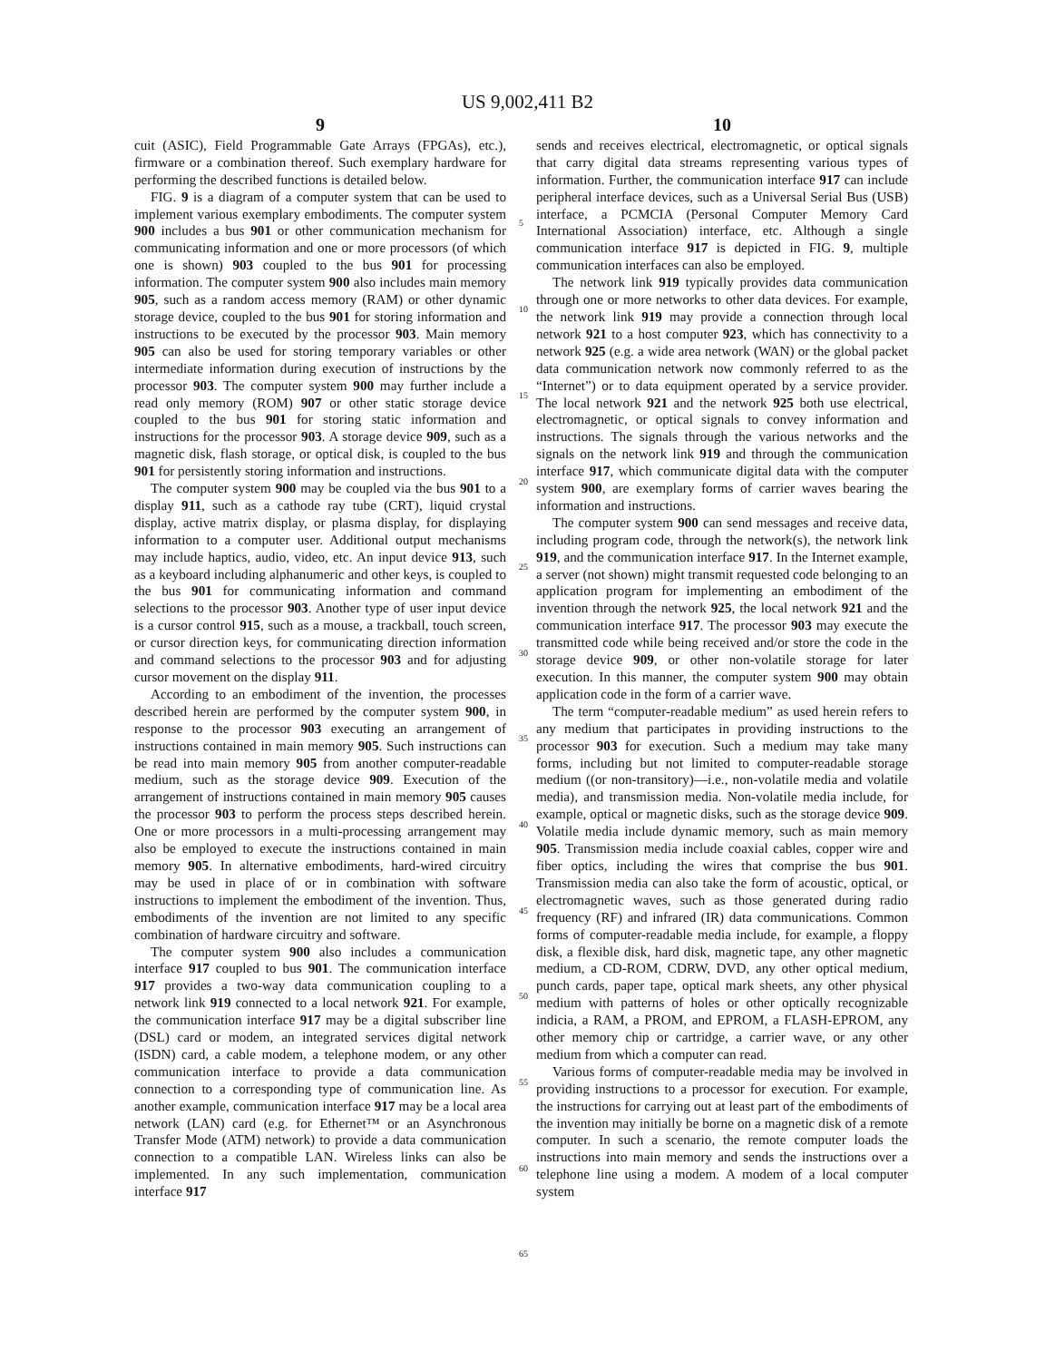US 9,002,411 B2
9
cuit (ASIC), Field Programmable Gate Arrays (FPGAs), etc.), firmware or a combination thereof. Such exemplary hardware for performing the described functions is detailed below.
FIG. 9 is a diagram of a computer system that can be used to implement various exemplary embodiments. The computer system 900 includes a bus 901 or other communication mechanism for communicating information and one or more processors (of which one is shown) 903 coupled to the bus 901 for processing information. The computer system 900 also includes main memory 905, such as a random access memory (RAM) or other dynamic storage device, coupled to the bus 901 for storing information and instructions to be executed by the processor 903. Main memory 905 can also be used for storing temporary variables or other intermediate information during execution of instructions by the processor 903. The computer system 900 may further include a read only memory (ROM) 907 or other static storage device coupled to the bus 901 for storing static information and instructions for the processor 903. A storage device 909, such as a magnetic disk, flash storage, or optical disk, is coupled to the bus 901 for persistently storing information and instructions.
The computer system 900 may be coupled via the bus 901 to a display 911, such as a cathode ray tube (CRT), liquid crystal display, active matrix display, or plasma display, for displaying information to a computer user. Additional output mechanisms may include haptics, audio, video, etc. An input device 913, such as a keyboard including alphanumeric and other keys, is coupled to the bus 901 for communicating information and command selections to the processor 903. Another type of user input device is a cursor control 915, such as a mouse, a trackball, touch screen, or cursor direction keys, for communicating direction information and command selections to the processor 903 and for adjusting cursor movement on the display 911.
According to an embodiment of the invention, the processes described herein are performed by the computer system 900, in response to the processor 903 executing an arrangement of instructions contained in main memory 905. Such instructions can be read into main memory 905 from another computer-readable medium, such as the storage device 909. Execution of the arrangement of instructions contained in main memory 905 causes the processor 903 to perform the process steps described herein. One or more processors in a multi-processing arrangement may also be employed to execute the instructions contained in main memory 905. In alternative embodiments, hard-wired circuitry may be used in place of or in combination with software instructions to implement the embodiment of the invention. Thus, embodiments of the invention are not limited to any specific combination of hardware circuitry and software.
The computer system 900 also includes a communication interface 917 coupled to bus 901. The communication interface 917 provides a two-way data communication coupling to a network link 919 connected to a local network 921. For example, the communication interface 917 may be a digital subscriber line (DSL) card or modem, an integrated services digital network (ISDN) card, a cable modem, a telephone modem, or any other communication interface to provide a data communication connection to a corresponding type of communication line. As another example, communication interface 917 may be a local area network (LAN) card (e.g. for Ethernet™ or an Asynchronous Transfer Mode (ATM) network) to provide a data communication connection to a compatible LAN. Wireless links can also be implemented. In any such implementation, communication interface 917
10
sends and receives electrical, electromagnetic, or optical signals that carry digital data streams representing various types of information. Further, the communication interface 917 can include peripheral interface devices, such as a Universal Serial Bus (USB) interface, a PCMCIA (Personal Computer Memory Card International Association) interface, etc. Although a single communication interface 917 is depicted in FIG. 9, multiple communication interfaces can also be employed.
The network link 919 typically provides data communication through one or more networks to other data devices. For example, the network link 919 may provide a connection through local network 921 to a host computer 923, which has connectivity to a network 925 (e.g. a wide area network (WAN) or the global packet data communication network now commonly referred to as the “Internet”) or to data equipment operated by a service provider. The local network 921 and the network 925 both use electrical, electromagnetic, or optical signals to convey information and instructions. The signals through the various networks and the signals on the network link 919 and through the communication interface 917, which communicate digital data with the computer system 900, are exemplary forms of carrier waves bearing the information and instructions.
The computer system 900 can send messages and receive data, including program code, through the network(s), the network link 919, and the communication interface 917. In the Internet example, a server (not shown) might transmit requested code belonging to an application program for implementing an embodiment of the invention through the network 925, the local network 921 and the communication interface 917. The processor 903 may execute the transmitted code while being received and/or store the code in the storage device 909, or other non-volatile storage for later execution. In this manner, the computer system 900 may obtain application code in the form of a carrier wave.
The term “computer-readable medium” as used herein refers to any medium that participates in providing instructions to the processor 903 for execution. Such a medium may take many forms, including but not limited to computer-readable storage medium ((or non-transitory)—i.e., non-volatile media and volatile media), and transmission media. Non-volatile media include, for example, optical or magnetic disks, such as the storage device 909. Volatile media include dynamic memory, such as main memory 905. Transmission media include coaxial cables, copper wire and fiber optics, including the wires that comprise the bus 901. Transmission media can also take the form of acoustic, optical, or electromagnetic waves, such as those generated during radio frequency (RF) and infrared (IR) data communications. Common forms of computer-readable media include, for example, a floppy disk, a flexible disk, hard disk, magnetic tape, any other magnetic medium, a CD-ROM, CDRW, DVD, any other optical medium, punch cards, paper tape, optical mark sheets, any other physical medium with patterns of holes or other optically recognizable indicia, a RAM, a PROM, and EPROM, a FLASH-EPROM, any other memory chip or cartridge, a carrier wave, or any other medium from which a computer can read.
Various forms of computer-readable media may be involved in providing instructions to a processor for execution. For example, the instructions for carrying out at least part of the embodiments of the invention may initially be borne on a magnetic disk of a remote computer. In such a scenario, the remote computer loads the instructions into main memory and sends the instructions over a telephone line using a modem. A modem of a local computer system
5
10
15
20
25
30
35
40
45
50
55
60
65